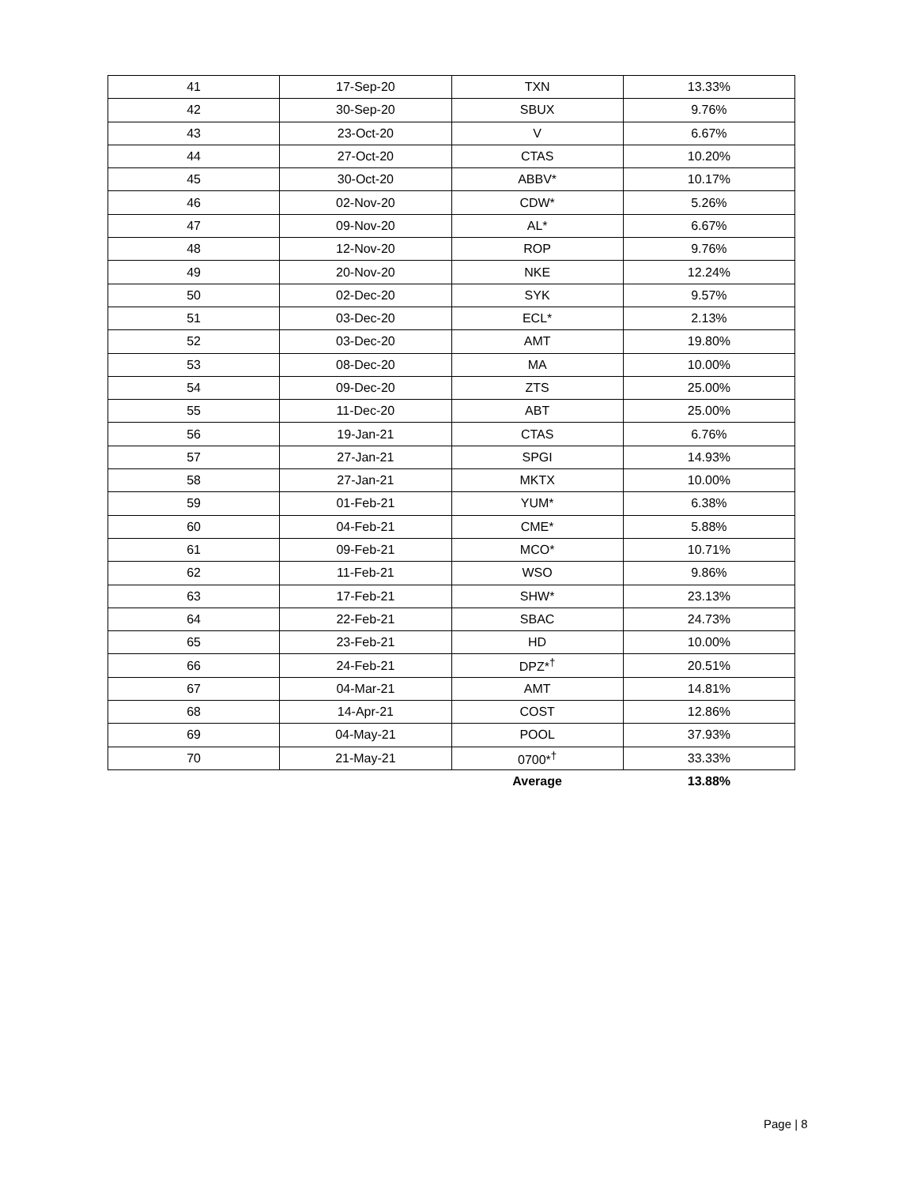| 41 | 17-Sep-20 | TXN | 13.33% |
| 42 | 30-Sep-20 | SBUX | 9.76% |
| 43 | 23-Oct-20 | V | 6.67% |
| 44 | 27-Oct-20 | CTAS | 10.20% |
| 45 | 30-Oct-20 | ABBV* | 10.17% |
| 46 | 02-Nov-20 | CDW* | 5.26% |
| 47 | 09-Nov-20 | AL* | 6.67% |
| 48 | 12-Nov-20 | ROP | 9.76% |
| 49 | 20-Nov-20 | NKE | 12.24% |
| 50 | 02-Dec-20 | SYK | 9.57% |
| 51 | 03-Dec-20 | ECL* | 2.13% |
| 52 | 03-Dec-20 | AMT | 19.80% |
| 53 | 08-Dec-20 | MA | 10.00% |
| 54 | 09-Dec-20 | ZTS | 25.00% |
| 55 | 11-Dec-20 | ABT | 25.00% |
| 56 | 19-Jan-21 | CTAS | 6.76% |
| 57 | 27-Jan-21 | SPGI | 14.93% |
| 58 | 27-Jan-21 | MKTX | 10.00% |
| 59 | 01-Feb-21 | YUM* | 6.38% |
| 60 | 04-Feb-21 | CME* | 5.88% |
| 61 | 09-Feb-21 | MCO* | 10.71% |
| 62 | 11-Feb-21 | WSO | 9.86% |
| 63 | 17-Feb-21 | SHW* | 23.13% |
| 64 | 22-Feb-21 | SBAC | 24.73% |
| 65 | 23-Feb-21 | HD | 10.00% |
| 66 | 24-Feb-21 | DPZ*<sup>†</sup> | 20.51% |
| 67 | 04-Mar-21 | AMT | 14.81% |
| 68 | 14-Apr-21 | COST | 12.86% |
| 69 | 04-May-21 | POOL | 37.93% |
| 70 | 21-May-21 | 0700*<sup>†</sup> | 33.33% |
| | | Average | 13.88% |
Page | 8